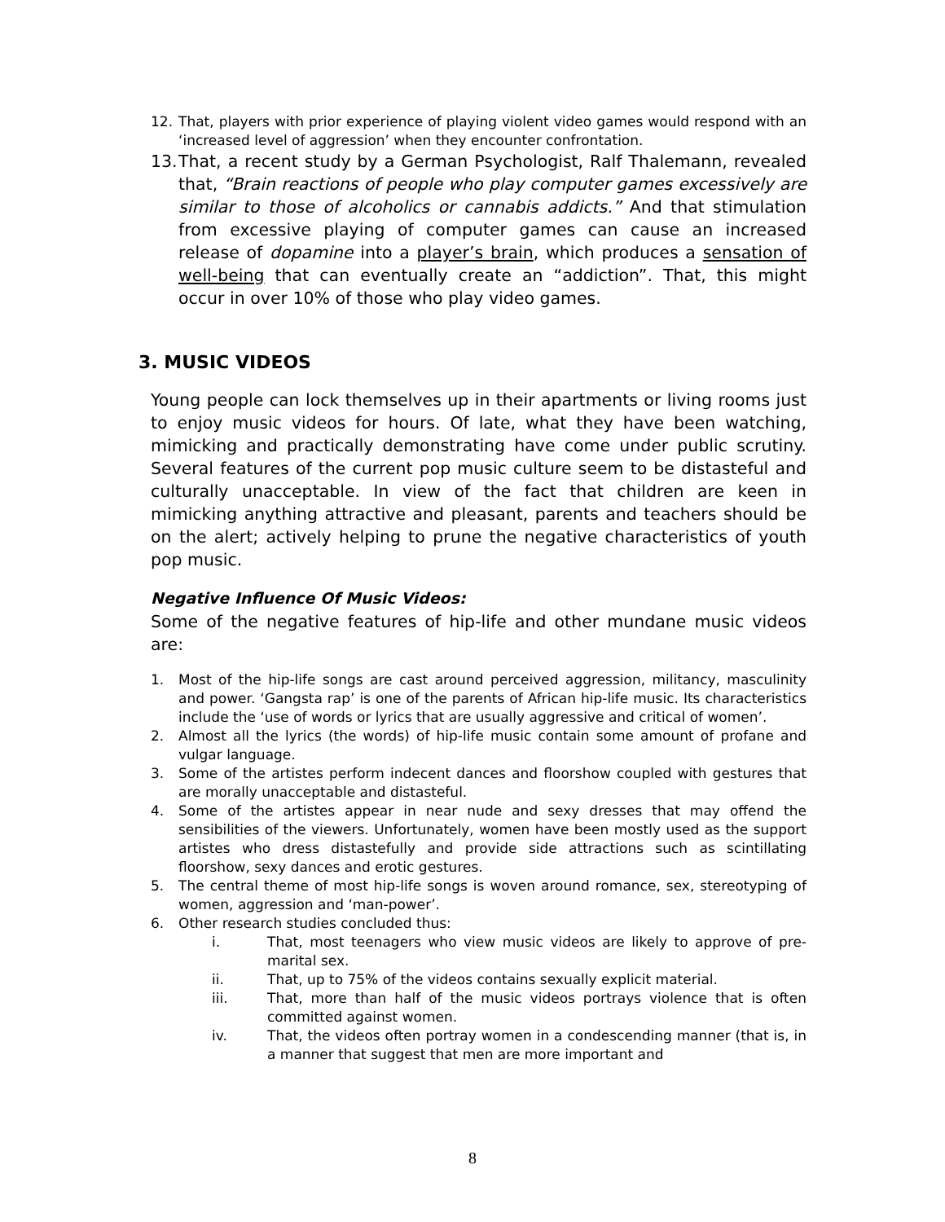12. That, players with prior experience of playing violent video games would respond with an ‘increased level of aggression’ when they encounter confrontation.
13. That, a recent study by a German Psychologist, Ralf Thalemann, revealed that, “Brain reactions of people who play computer games excessively are similar to those of alcoholics or cannabis addicts.” And that stimulation from excessive playing of computer games can cause an increased release of dopamine into a player’s brain, which produces a sensation of well-being that can eventually create an “addiction”. That, this might occur in over 10% of those who play video games.
3. MUSIC VIDEOS
Young people can lock themselves up in their apartments or living rooms just to enjoy music videos for hours. Of late, what they have been watching, mimicking and practically demonstrating have come under public scrutiny. Several features of the current pop music culture seem to be distasteful and culturally unacceptable. In view of the fact that children are keen in mimicking anything attractive and pleasant, parents and teachers should be on the alert; actively helping to prune the negative characteristics of youth pop music.
Negative Influence Of Music Videos:
Some of the negative features of hip-life and other mundane music videos are:
1. Most of the hip-life songs are cast around perceived aggression, militancy, masculinity and power. ‘Gangsta rap’ is one of the parents of African hip-life music. Its characteristics include the ‘use of words or lyrics that are usually aggressive and critical of women’.
2. Almost all the lyrics (the words) of hip-life music contain some amount of profane and vulgar language.
3. Some of the artistes perform indecent dances and floorshow coupled with gestures that are morally unacceptable and distasteful.
4. Some of the artistes appear in near nude and sexy dresses that may offend the sensibilities of the viewers. Unfortunately, women have been mostly used as the support artistes who dress distastefully and provide side attractions such as scintillating floorshow, sexy dances and erotic gestures.
5. The central theme of most hip-life songs is woven around romance, sex, stereotyping of women, aggression and ‘man-power’.
6. Other research studies concluded thus:
i. That, most teenagers who view music videos are likely to approve of pre-marital sex.
ii. That, up to 75% of the videos contains sexually explicit material.
iii. That, more than half of the music videos portrays violence that is often committed against women.
iv. That, the videos often portray women in a condescending manner (that is, in a manner that suggest that men are more important and
8